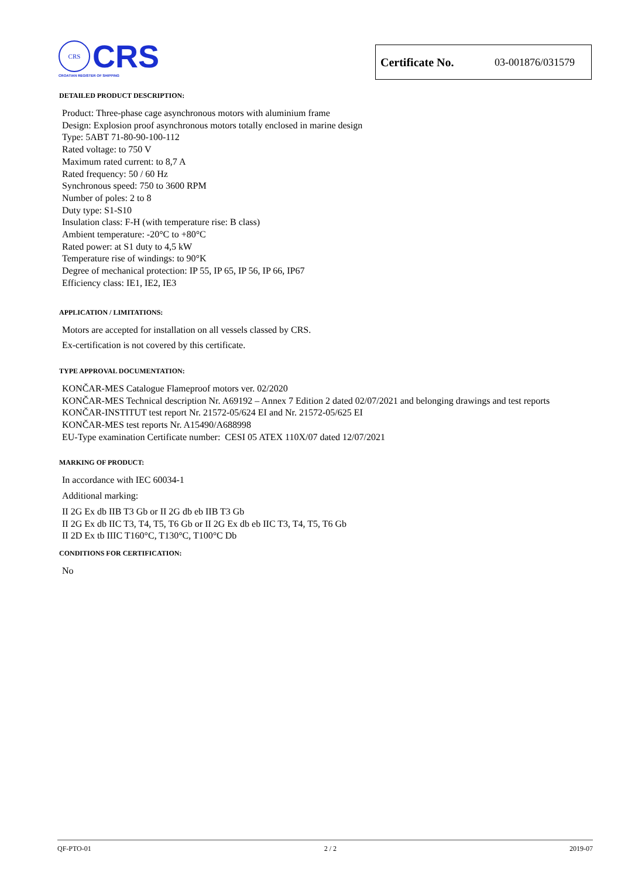CRS
CRS
CROATIAN REGISTER OF SHIPPING
Certificate No. 03-001876/031579
DETAILED PRODUCT DESCRIPTION:
Product: Three-phase cage asynchronous motors with aluminium frame
Design: Explosion proof asynchronous motors totally enclosed in marine design
Type: 5ABT 71-80-90-100-112
Rated voltage: to 750 V
Maximum rated current: to 8,7 A
Rated frequency: 50 / 60 Hz
Synchronous speed: 750 to 3600 RPM
Number of poles: 2 to 8
Duty type: S1-S10
Insulation class: F-H (with temperature rise: B class)
Ambient temperature: -20°C to +80°C
Rated power: at S1 duty to 4,5 kW
Temperature rise of windings: to 90°K
Degree of mechanical protection: IP 55, IP 65, IP 56, IP 66, IP67
Efficiency class: IE1, IE2, IE3
APPLICATION / LIMITATIONS:
Motors are accepted for installation on all vessels classed by CRS.
Ex-certification is not covered by this certificate.
TYPE APPROVAL DOCUMENTATION:
KONČAR-MES Catalogue Flameproof motors ver. 02/2020
KONČAR-MES Technical description Nr. A69192 – Annex 7 Edition 2 dated 02/07/2021 and belonging drawings and test reports
KONČAR-INSTITUT test report Nr. 21572-05/624 EI and Nr. 21572-05/625 EI
KONČAR-MES test reports Nr. A15490/A688998
EU-Type examination Certificate number: CESI 05 ATEX 110X/07 dated 12/07/2021
MARKING OF PRODUCT:
In accordance with IEC 60034-1
Additional marking:
II 2G Ex db IIB T3 Gb or II 2G db eb IIB T3 Gb
II 2G Ex db IIC T3, T4, T5, T6 Gb or II 2G Ex db eb IIC T3, T4, T5, T6 Gb
II 2D Ex tb IIIC T160°C, T130°C, T100°C Db
CONDITIONS FOR CERTIFICATION:
No
QF-PTO-01 2 / 2 2019-07